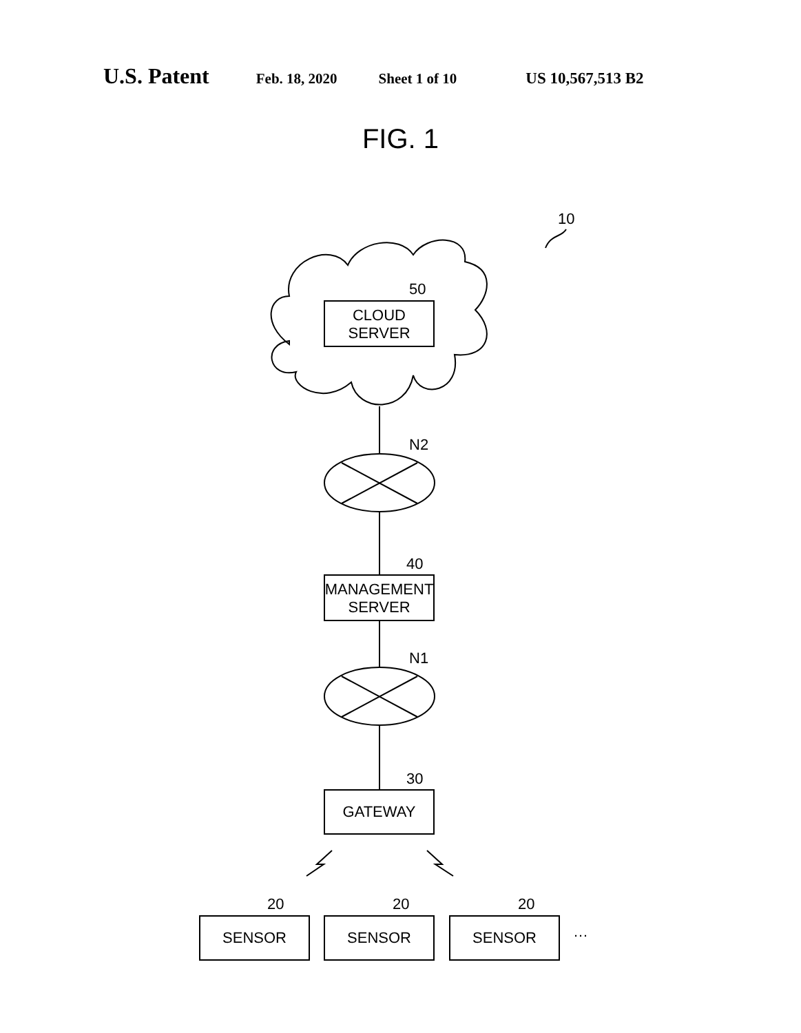U.S. Patent Feb. 18, 2020 Sheet 1 of 10 US 10,567,513 B2
FIG. 1
10
50
CLOUD
SERVER
N2
40
MANAGEMENT
SERVER
N1
30
GATEWAY
20 20 20
SENSOR SENSOR SENSOR …